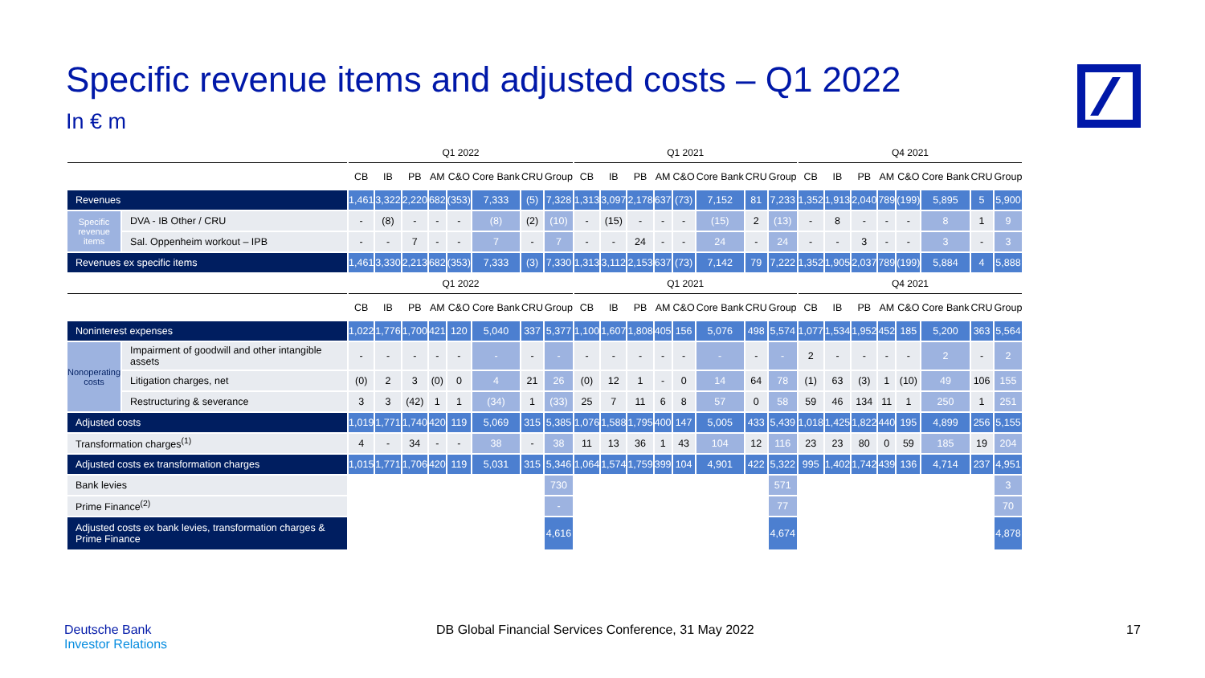Specific revenue items and adjusted costs – Q1 2022
In € m
| | | Q1 2022 | | | | | | | | Q1 2021 | | | | | | | | Q4 2021 | | | | | | | |
| --- | --- | --- | --- | --- | --- | --- | --- | --- | --- | --- | --- | --- | --- | --- | --- | --- | --- | --- | --- | --- | --- | --- | --- | --- | --- |
| | | CB | IB | PB | AM | C&O | Core Bank | CRU | Group | CB | IB | PB | AM | C&O | Core Bank | CRU | Group | CB | IB | PB | AM | C&O | Core Bank | CRU | Group |
| Revenues | | 1,461 | 3,322 | 2,220 | 682 | (353) | 7,333 | (5) | 7,328 | 1,313 | 3,097 | 2,178 | 637 | (73) | 7,152 | 81 | 7,233 | 1,352 | 1,913 | 2,040 | 789 | (199) | 5,895 | 5 | 5,900 |
| Specific revenue items | DVA - IB Other / CRU | - | (8) | - | - | - | (8) | (2) | (10) | - | (15) | - | - | - | (15) | 2 | (13) | - | 8 | - | - | - | 8 | 1 | 9 |
| | Sal. Oppenheim workout – IPB | - | - | 7 | - | - | 7 | - | 7 | - | - | 24 | - | - | 24 | - | 24 | - | - | 3 | - | - | 3 | - | 3 |
| Revenues ex specific items | | 1,461 | 3,330 | 2,213 | 682 | (353) | 7,333 | (3) | 7,330 | 1,313 | 3,112 | 2,153 | 637 | (73) | 7,142 | 79 | 7,222 | 1,352 | 1,905 | 2,037 | 789 | (199) | 5,884 | 4 | 5,888 |
| | | Q1 2022 | | | | | | | | Q1 2021 | | | | | | | | Q4 2021 | | | | | | | |
| | | CB | IB | PB | AM | C&O | Core Bank | CRU | Group | CB | IB | PB | AM | C&O | Core Bank | CRU | Group | CB | IB | PB | AM | C&O | Core Bank | CRU | Group |
| Noninterest expenses | | 1,022 | 1,776 | 1,700 | 421 | 120 | 5,040 | 337 | 5,377 | 1,100 | 1,607 | 1,808 | 405 | 156 | 5,076 | 498 | 5,574 | 1,077 | 1,534 | 1,952 | 452 | 185 | 5,200 | 363 | 5,564 |
| Nonoperating costs | Impairment of goodwill and other intangible assets | - | - | - | - | - | - | - | - | - | - | - | - | - | - | - | - | 2 | - | - | - | - | 2 | - | 2 |
| | Litigation charges, net | (0) | 2 | 3 | (0) | 0 | 4 | 21 | 26 | (0) | 12 | 1 | - | 0 | 14 | 64 | 78 | (1) | 63 | (3) | 1 | (10) | 49 | 106 | 155 |
| | Restructuring & severance | 3 | 3 | (42) | 1 | 1 | (34) | 1 | (33) | 25 | 7 | 11 | 6 | 8 | 57 | 0 | 58 | 59 | 46 | 134 | 11 | 1 | 250 | 1 | 251 |
| Adjusted costs | | 1,019 | 1,771 | 1,740 | 420 | 119 | 5,069 | 315 | 5,385 | 1,076 | 1,588 | 1,795 | 400 | 147 | 5,005 | 433 | 5,439 | 1,018 | 1,425 | 1,822 | 440 | 195 | 4,899 | 256 | 5,155 |
| Transformation charges<sup>(1)</sup> | | 4 | - | 34 | - | - | 38 | - | 38 | 11 | 13 | 36 | 1 | 43 | 104 | 12 | 116 | 23 | 23 | 80 | 0 | 59 | 185 | 19 | 204 |
| Adjusted costs ex transformation charges | | 1,015 | 1,771 | 1,706 | 420 | 119 | 5,031 | 315 | 5,346 | 1,064 | 1,574 | 1,759 | 399 | 104 | 4,901 | 422 | 5,322 | 995 | 1,402 | 1,742 | 439 | 136 | 4,714 | 237 | 4,951 |
| Bank levies | | | | | | | | | 730 | | | | | | | | 571 | | | | | | | | 3 |
| Prime Finance<sup>(2)</sup> | | | | | | | | | - | | | | | | | | 77 | | | | | | | | 70 |
| Adjusted costs ex bank levies, transformation charges & Prime Finance | | | | | | | | | 4,616 | | | | | | | | 4,674 | | | | | | | | 4,878 |
Deutsche Bank
Investor Relations
DB Global Financial Services Conference, 31 May 2022
17